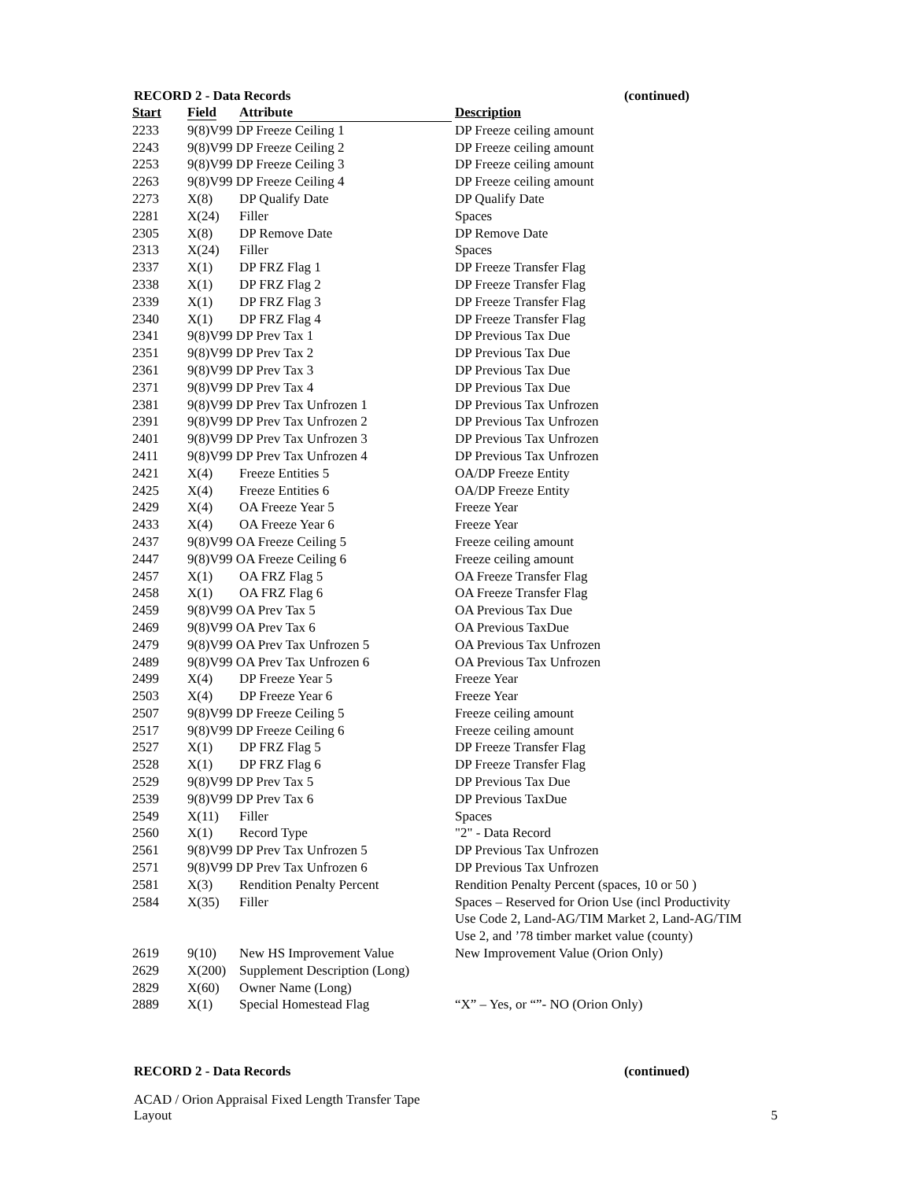RECORD 2 - Data Records (continued)
| Start | Field | Attribute | Description |
| --- | --- | --- | --- |
| 2233 | 9(8)V99 DP Freeze Ceiling 1 | | DP Freeze ceiling amount |
| 2243 | 9(8)V99 DP Freeze Ceiling 2 | | DP Freeze ceiling amount |
| 2253 | 9(8)V99 DP Freeze Ceiling 3 | | DP Freeze ceiling amount |
| 2263 | 9(8)V99 DP Freeze Ceiling 4 | | DP Freeze ceiling amount |
| 2273 | X(8) | DP Qualify Date | DP Qualify Date |
| 2281 | X(24) | Filler | Spaces |
| 2305 | X(8) | DP Remove Date | DP Remove Date |
| 2313 | X(24) | Filler | Spaces |
| 2337 | X(1) | DP FRZ Flag 1 | DP Freeze Transfer Flag |
| 2338 | X(1) | DP FRZ Flag 2 | DP Freeze Transfer Flag |
| 2339 | X(1) | DP FRZ Flag 3 | DP Freeze Transfer Flag |
| 2340 | X(1) | DP FRZ Flag 4 | DP Freeze Transfer Flag |
| 2341 | 9(8)V99 DP Prev Tax 1 | | DP Previous Tax Due |
| 2351 | 9(8)V99 DP Prev Tax 2 | | DP Previous Tax Due |
| 2361 | 9(8)V99 DP Prev Tax 3 | | DP Previous Tax Due |
| 2371 | 9(8)V99 DP Prev Tax 4 | | DP Previous Tax Due |
| 2381 | 9(8)V99 DP Prev Tax Unfrozen 1 | | DP Previous Tax Unfrozen |
| 2391 | 9(8)V99 DP Prev Tax Unfrozen 2 | | DP Previous Tax Unfrozen |
| 2401 | 9(8)V99 DP Prev Tax Unfrozen 3 | | DP Previous Tax Unfrozen |
| 2411 | 9(8)V99 DP Prev Tax Unfrozen 4 | | DP Previous Tax Unfrozen |
| 2421 | X(4) | Freeze Entities 5 | OA/DP Freeze Entity |
| 2425 | X(4) | Freeze Entities 6 | OA/DP Freeze Entity |
| 2429 | X(4) | OA Freeze Year 5 | Freeze Year |
| 2433 | X(4) | OA Freeze Year 6 | Freeze Year |
| 2437 | 9(8)V99 OA Freeze Ceiling 5 | | Freeze ceiling amount |
| 2447 | 9(8)V99 OA Freeze Ceiling 6 | | Freeze ceiling amount |
| 2457 | X(1) | OA FRZ Flag 5 | OA Freeze Transfer Flag |
| 2458 | X(1) | OA FRZ Flag 6 | OA Freeze Transfer Flag |
| 2459 | 9(8)V99 OA Prev Tax 5 | | OA Previous Tax Due |
| 2469 | 9(8)V99 OA Prev Tax 6 | | OA Previous TaxDue |
| 2479 | 9(8)V99 OA Prev Tax Unfrozen 5 | | OA Previous Tax Unfrozen |
| 2489 | 9(8)V99 OA Prev Tax Unfrozen 6 | | OA Previous Tax Unfrozen |
| 2499 | X(4) | DP Freeze Year 5 | Freeze Year |
| 2503 | X(4) | DP Freeze Year 6 | Freeze Year |
| 2507 | 9(8)V99 DP Freeze Ceiling 5 | | Freeze ceiling amount |
| 2517 | 9(8)V99 DP Freeze Ceiling 6 | | Freeze ceiling amount |
| 2527 | X(1) | DP FRZ Flag 5 | DP Freeze Transfer Flag |
| 2528 | X(1) | DP FRZ Flag 6 | DP Freeze Transfer Flag |
| 2529 | 9(8)V99 DP Prev Tax 5 | | DP Previous Tax Due |
| 2539 | 9(8)V99 DP Prev Tax 6 | | DP Previous TaxDue |
| 2549 | X(11) | Filler | Spaces |
| 2560 | X(1) | Record Type | "2" - Data Record |
| 2561 | 9(8)V99 DP Prev Tax Unfrozen 5 | | DP Previous Tax Unfrozen |
| 2571 | 9(8)V99 DP Prev Tax Unfrozen 6 | | DP Previous Tax Unfrozen |
| 2581 | X(3) | Rendition Penalty Percent | Rendition Penalty Percent (spaces, 10 or 50 ) |
| 2584 | X(35) | Filler | Spaces – Reserved for Orion Use (incl Productivity Use Code 2, Land-AG/TIM Market 2, Land-AG/TIM Use 2, and ’78 timber market value (county) |
| 2619 | 9(10) | New HS Improvement Value | New Improvement Value (Orion Only) |
| 2629 | X(200) | Supplement Description (Long) | |
| 2829 | X(60) | Owner Name (Long) | |
| 2889 | X(1) | Special Homestead Flag | “X” – Yes, or “”- NO (Orion Only) |
RECORD 2 - Data Records (continued)
ACAD / Orion Appraisal Fixed Length Transfer Tape
Layout 5